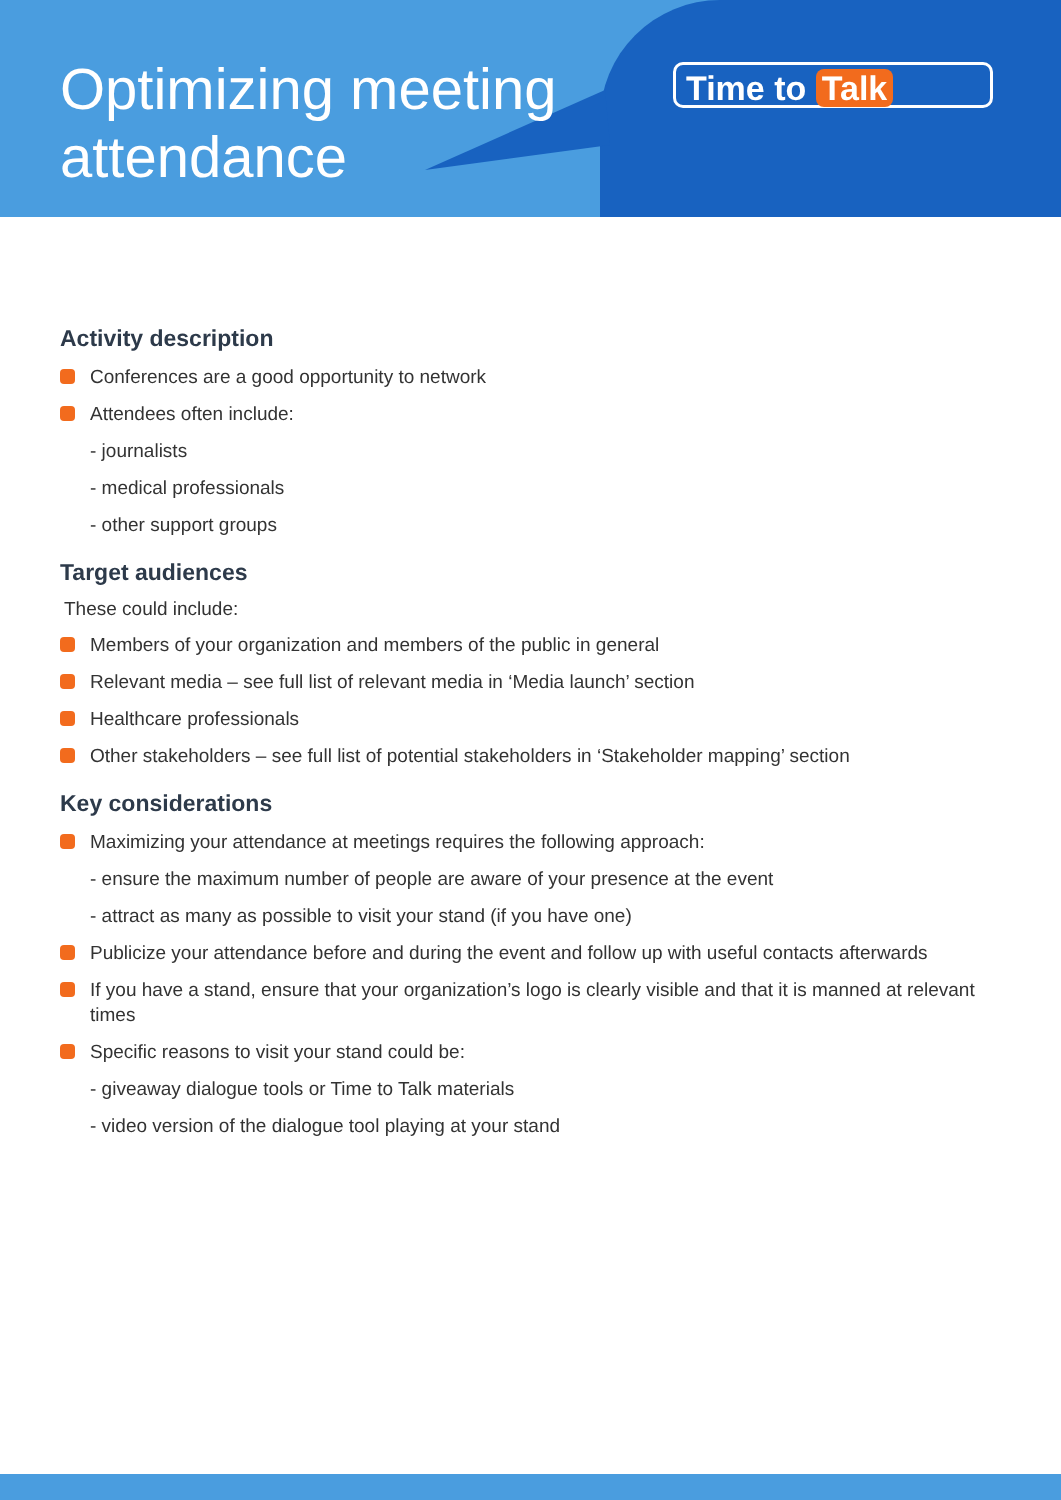Optimizing meeting
attendance
Time to Talk
Activity description
Conferences are a good opportunity to network
Attendees often include:
- journalists
- medical professionals
- other support groups
Target audiences
These could include:
Members of your organization and members of the public in general
Relevant media – see full list of relevant media in ‘Media launch’ section
Healthcare professionals
Other stakeholders – see full list of potential stakeholders in ‘Stakeholder mapping’ section
Key considerations
Maximizing your attendance at meetings requires the following approach:
- ensure the maximum number of people are aware of your presence at the event
- attract as many as possible to visit your stand (if you have one)
Publicize your attendance before and during the event and follow up with useful contacts afterwards
If you have a stand, ensure that your organization’s logo is clearly visible and that it is manned at relevant times
Specific reasons to visit your stand could be:
- giveaway dialogue tools or Time to Talk materials
- video version of the dialogue tool playing at your stand